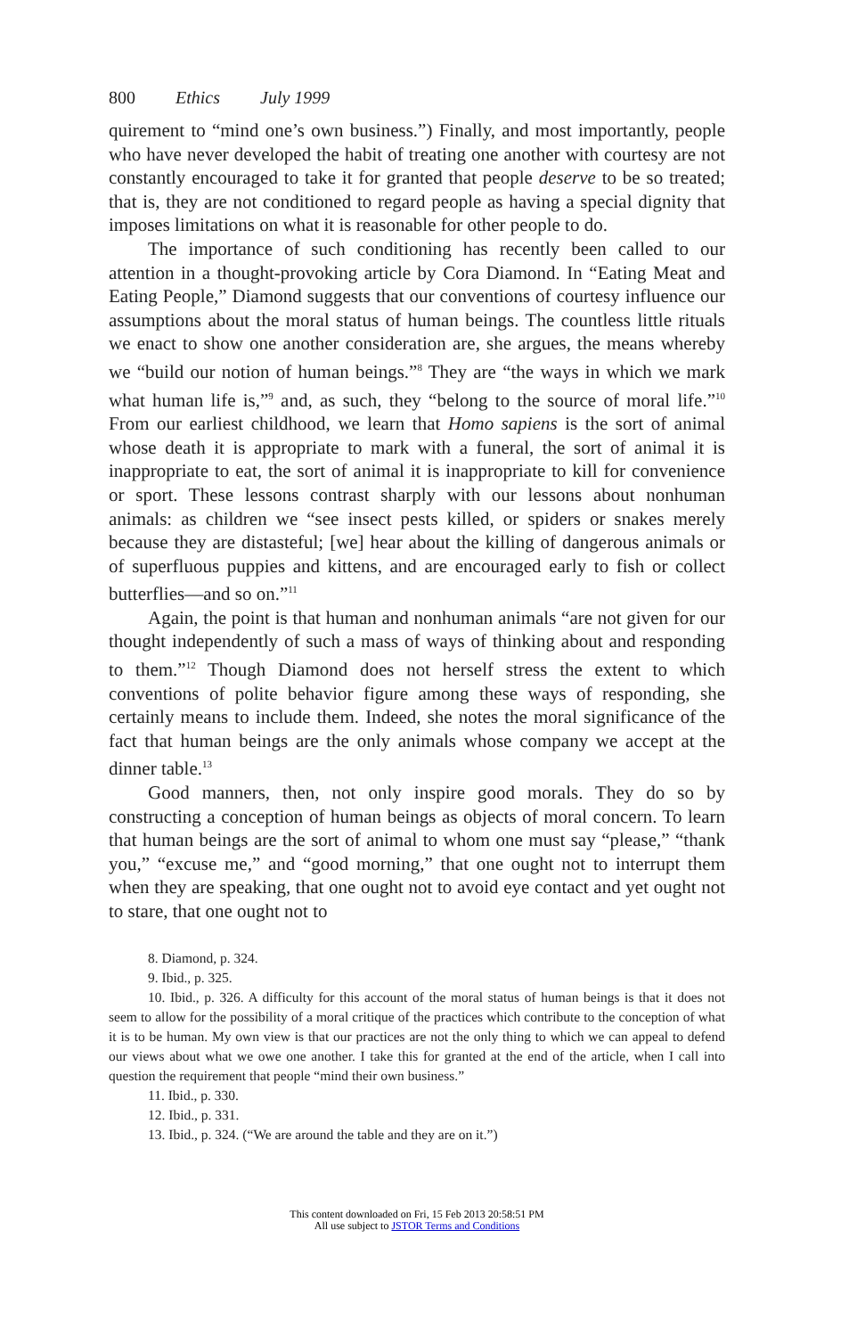800 Ethics July 1999
quirement to “mind one’s own business.”) Finally, and most importantly, people who have never developed the habit of treating one another with courtesy are not constantly encouraged to take it for granted that people deserve to be so treated; that is, they are not conditioned to regard people as having a special dignity that imposes limitations on what it is reasonable for other people to do.
The importance of such conditioning has recently been called to our attention in a thought-provoking article by Cora Diamond. In “Eating Meat and Eating People,” Diamond suggests that our conventions of courtesy influence our assumptions about the moral status of human beings. The countless little rituals we enact to show one another consideration are, she argues, the means whereby we “build our notion of human beings.”<sup>8</sup> They are “the ways in which we mark what human life is,”<sup>9</sup> and, as such, they “belong to the source of moral life.”<sup>10</sup> From our earliest childhood, we learn that Homo sapiens is the sort of animal whose death it is appropriate to mark with a funeral, the sort of animal it is inappropriate to eat, the sort of animal it is inappropriate to kill for convenience or sport. These lessons contrast sharply with our lessons about nonhuman animals: as children we “see insect pests killed, or spiders or snakes merely because they are distasteful; [we] hear about the killing of dangerous animals or of superfluous puppies and kittens, and are encouraged early to fish or collect butterflies—and so on.”<sup>11</sup>
Again, the point is that human and nonhuman animals “are not given for our thought independently of such a mass of ways of thinking about and responding to them.”<sup>12</sup> Though Diamond does not herself stress the extent to which conventions of polite behavior figure among these ways of responding, she certainly means to include them. Indeed, she notes the moral significance of the fact that human beings are the only animals whose company we accept at the dinner table.<sup>13</sup>
Good manners, then, not only inspire good morals. They do so by constructing a conception of human beings as objects of moral concern. To learn that human beings are the sort of animal to whom one must say “please,” “thank you,” “excuse me,” and “good morning,” that one ought not to interrupt them when they are speaking, that one ought not to avoid eye contact and yet ought not to stare, that one ought not to
8. Diamond, p. 324.
9. Ibid., p. 325.
10. Ibid., p. 326. A difficulty for this account of the moral status of human beings is that it does not seem to allow for the possibility of a moral critique of the practices which contribute to the conception of what it is to be human. My own view is that our practices are not the only thing to which we can appeal to defend our views about what we owe one another. I take this for granted at the end of the article, when I call into question the requirement that people “mind their own business.”
11. Ibid., p. 330.
12. Ibid., p. 331.
13. Ibid., p. 324. (“We are around the table and they are on it.”)
This content downloaded on Fri, 15 Feb 2013 20:58:51 PM
All use subject to JSTOR Terms and Conditions